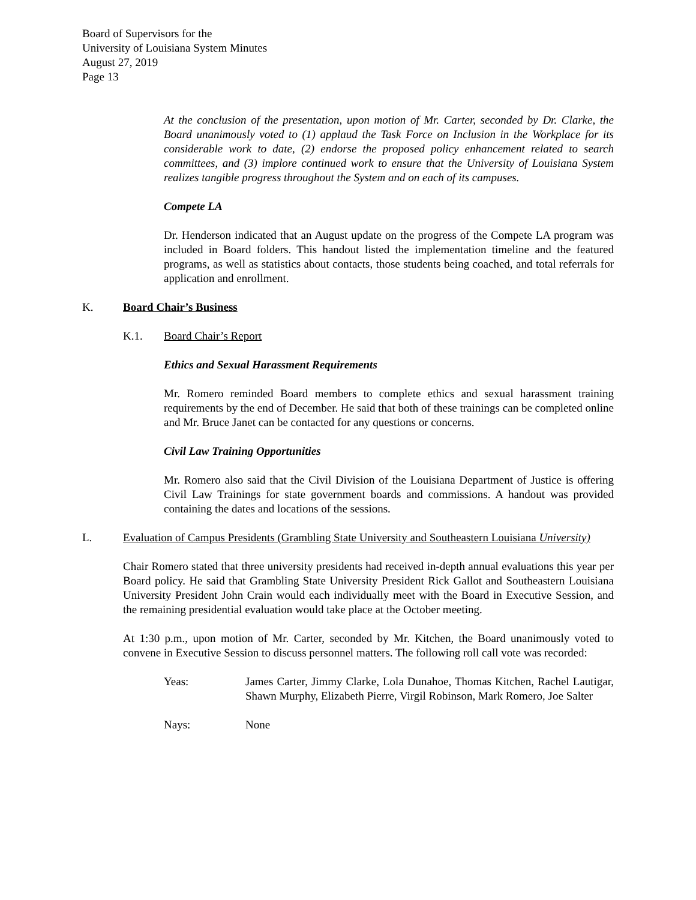Board of Supervisors for the
University of Louisiana System Minutes
August 27, 2019
Page 13
At the conclusion of the presentation, upon motion of Mr. Carter, seconded by Dr. Clarke, the Board unanimously voted to (1) applaud the Task Force on Inclusion in the Workplace for its considerable work to date, (2) endorse the proposed policy enhancement related to search committees, and (3) implore continued work to ensure that the University of Louisiana System realizes tangible progress throughout the System and on each of its campuses.
Compete LA
Dr. Henderson indicated that an August update on the progress of the Compete LA program was included in Board folders. This handout listed the implementation timeline and the featured programs, as well as statistics about contacts, those students being coached, and total referrals for application and enrollment.
K. Board Chair’s Business
K.1. Board Chair’s Report
Ethics and Sexual Harassment Requirements
Mr. Romero reminded Board members to complete ethics and sexual harassment training requirements by the end of December. He said that both of these trainings can be completed online and Mr. Bruce Janet can be contacted for any questions or concerns.
Civil Law Training Opportunities
Mr. Romero also said that the Civil Division of the Louisiana Department of Justice is offering Civil Law Trainings for state government boards and commissions. A handout was provided containing the dates and locations of the sessions.
L. Evaluation of Campus Presidents (Grambling State University and Southeastern Louisiana University)
Chair Romero stated that three university presidents had received in-depth annual evaluations this year per Board policy. He said that Grambling State University President Rick Gallot and Southeastern Louisiana University President John Crain would each individually meet with the Board in Executive Session, and the remaining presidential evaluation would take place at the October meeting.
At 1:30 p.m., upon motion of Mr. Carter, seconded by Mr. Kitchen, the Board unanimously voted to convene in Executive Session to discuss personnel matters. The following roll call vote was recorded:
Yeas: James Carter, Jimmy Clarke, Lola Dunahoe, Thomas Kitchen, Rachel Lautigar, Shawn Murphy, Elizabeth Pierre, Virgil Robinson, Mark Romero, Joe Salter
Nays: None